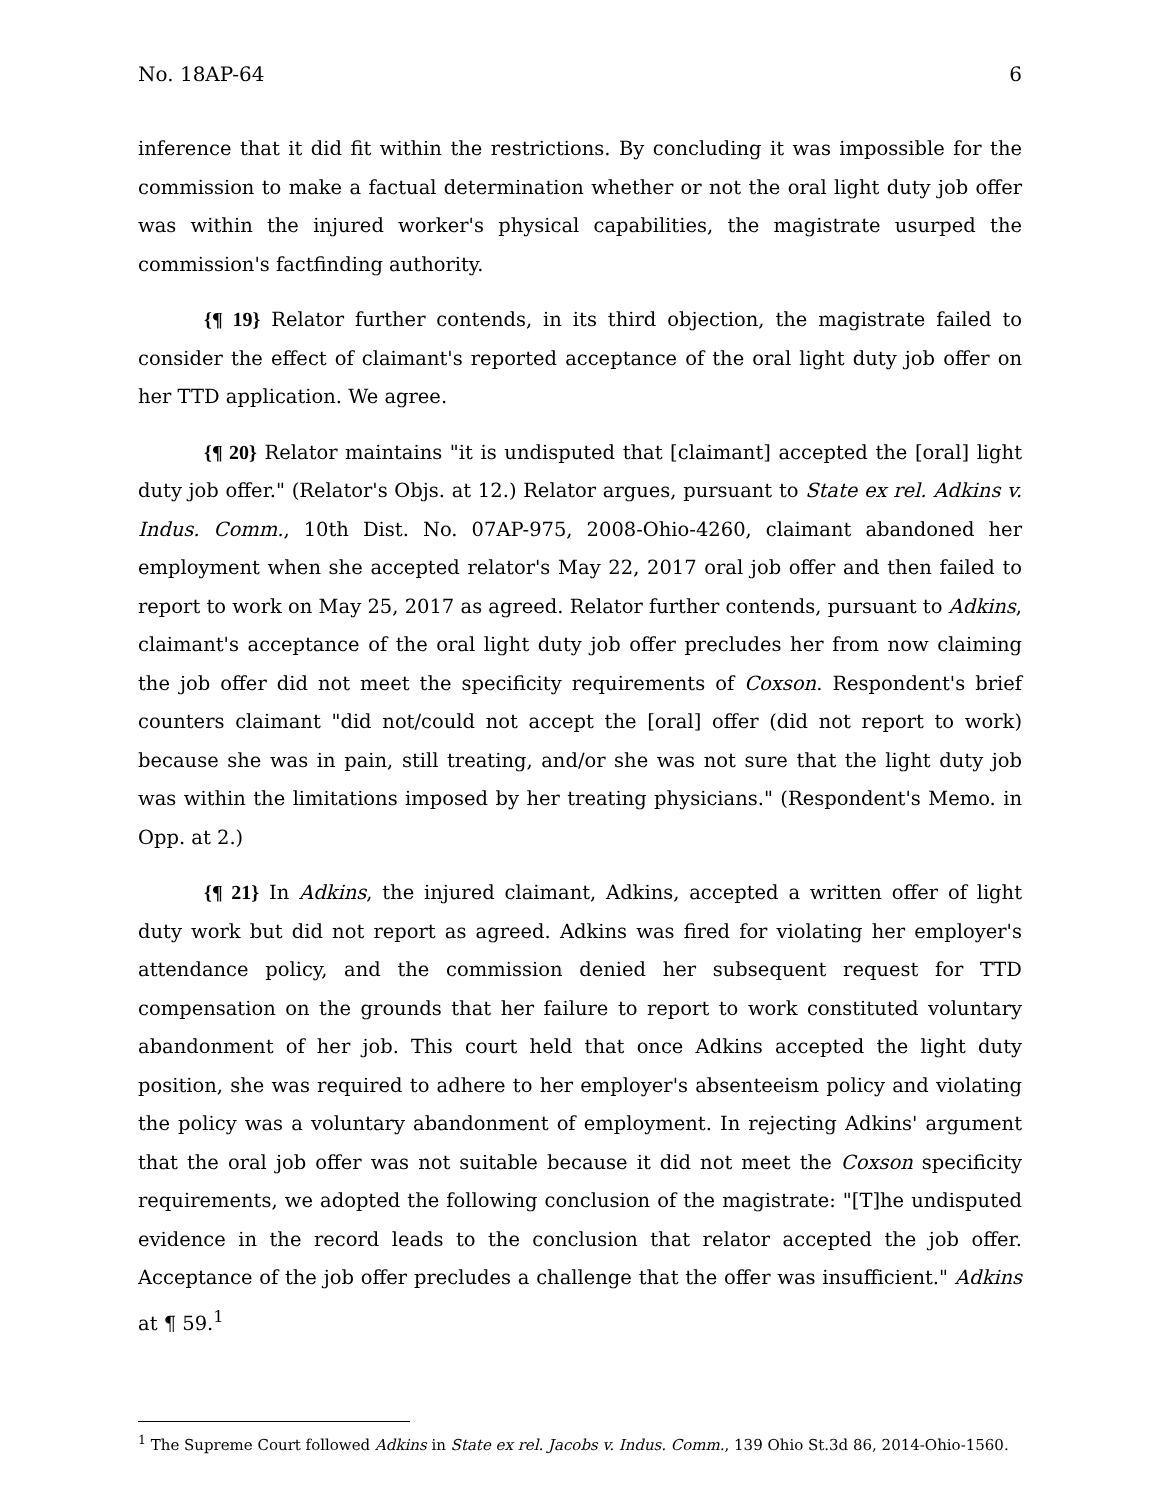No. 18AP-64 6
inference that it did fit within the restrictions. By concluding it was impossible for the commission to make a factual determination whether or not the oral light duty job offer was within the injured worker's physical capabilities, the magistrate usurped the commission's factfinding authority.
{¶ 19} Relator further contends, in its third objection, the magistrate failed to consider the effect of claimant's reported acceptance of the oral light duty job offer on her TTD application. We agree.
{¶ 20} Relator maintains "it is undisputed that [claimant] accepted the [oral] light duty job offer." (Relator's Objs. at 12.) Relator argues, pursuant to State ex rel. Adkins v. Indus. Comm., 10th Dist. No. 07AP-975, 2008-Ohio-4260, claimant abandoned her employment when she accepted relator's May 22, 2017 oral job offer and then failed to report to work on May 25, 2017 as agreed. Relator further contends, pursuant to Adkins, claimant's acceptance of the oral light duty job offer precludes her from now claiming the job offer did not meet the specificity requirements of Coxson. Respondent's brief counters claimant "did not/could not accept the [oral] offer (did not report to work) because she was in pain, still treating, and/or she was not sure that the light duty job was within the limitations imposed by her treating physicians." (Respondent's Memo. in Opp. at 2.)
{¶ 21} In Adkins, the injured claimant, Adkins, accepted a written offer of light duty work but did not report as agreed. Adkins was fired for violating her employer's attendance policy, and the commission denied her subsequent request for TTD compensation on the grounds that her failure to report to work constituted voluntary abandonment of her job. This court held that once Adkins accepted the light duty position, she was required to adhere to her employer's absenteeism policy and violating the policy was a voluntary abandonment of employment. In rejecting Adkins' argument that the oral job offer was not suitable because it did not meet the Coxson specificity requirements, we adopted the following conclusion of the magistrate: "[T]he undisputed evidence in the record leads to the conclusion that relator accepted the job offer. Acceptance of the job offer precludes a challenge that the offer was insufficient." Adkins at ¶ 59.<sup>1</sup>
<sup>1</sup> The Supreme Court followed Adkins in State ex rel. Jacobs v. Indus. Comm., 139 Ohio St.3d 86, 2014-Ohio-1560.